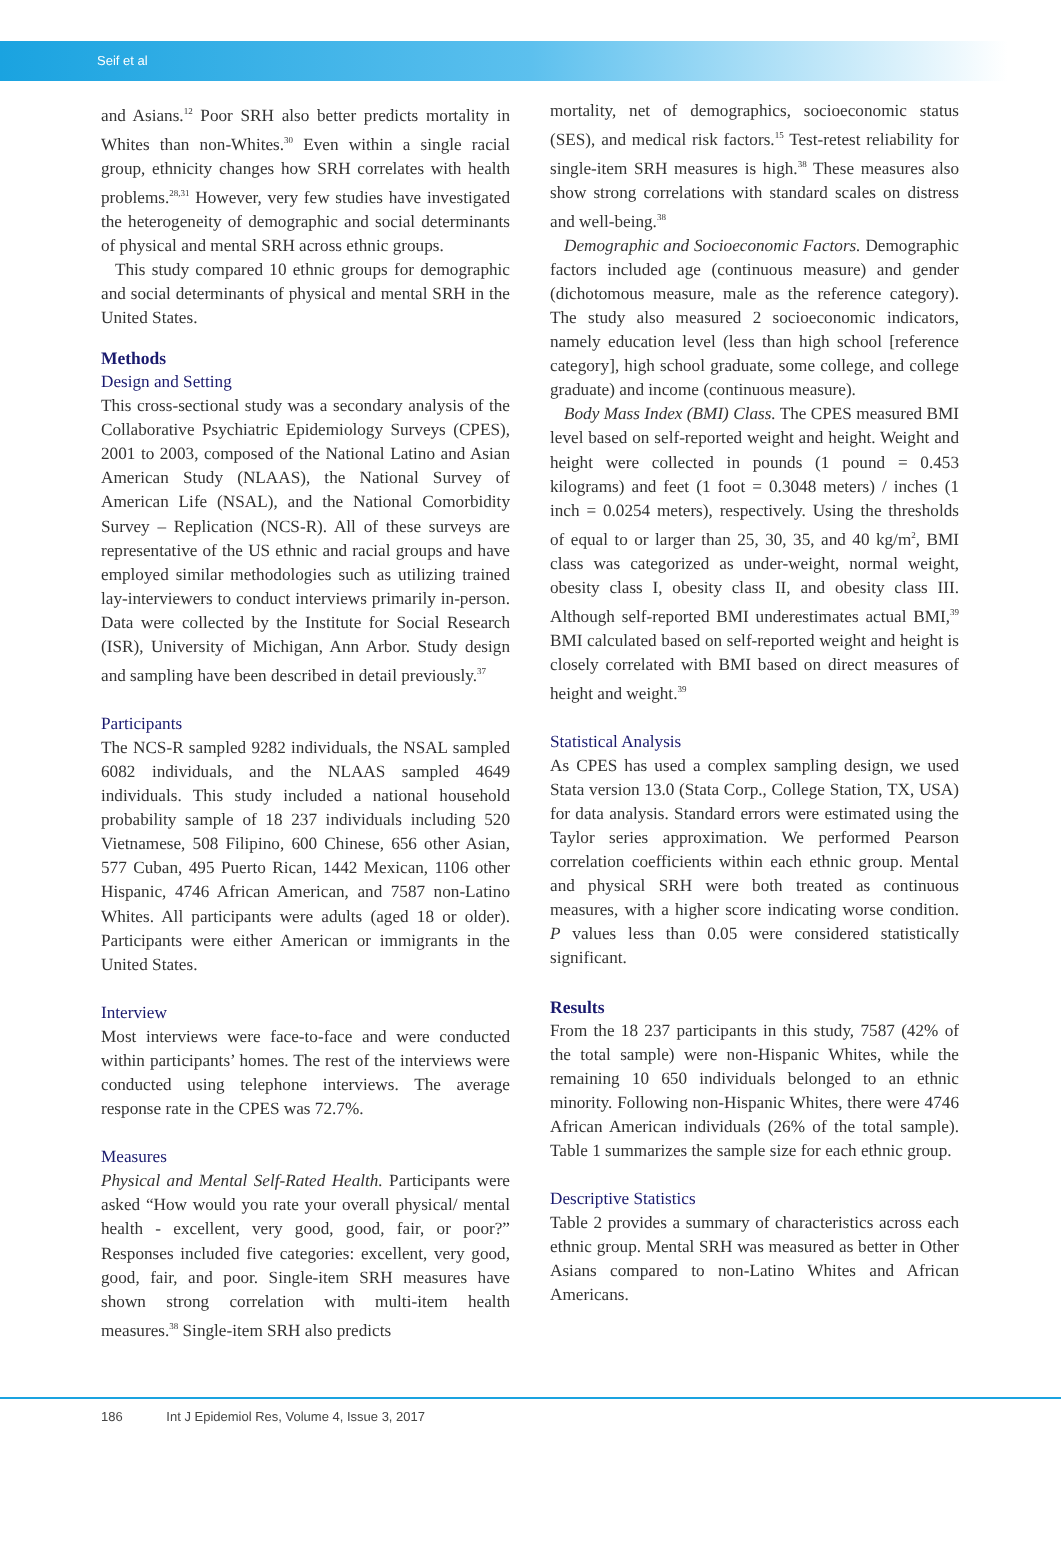Seif et al
and Asians.<sup>12</sup> Poor SRH also better predicts mortality in Whites than non-Whites.<sup>30</sup> Even within a single racial group, ethnicity changes how SRH correlates with health problems.<sup>28,31</sup> However, very few studies have investigated the heterogeneity of demographic and social determinants of physical and mental SRH across ethnic groups.
This study compared 10 ethnic groups for demographic and social determinants of physical and mental SRH in the United States.
Methods
Design and Setting
This cross-sectional study was a secondary analysis of the Collaborative Psychiatric Epidemiology Surveys (CPES), 2001 to 2003, composed of the National Latino and Asian American Study (NLAAS), the National Survey of American Life (NSAL), and the National Comorbidity Survey – Replication (NCS-R). All of these surveys are representative of the US ethnic and racial groups and have employed similar methodologies such as utilizing trained lay-interviewers to conduct interviews primarily in-person. Data were collected by the Institute for Social Research (ISR), University of Michigan, Ann Arbor. Study design and sampling have been described in detail previously.<sup>37</sup>
Participants
The NCS-R sampled 9282 individuals, the NSAL sampled 6082 individuals, and the NLAAS sampled 4649 individuals. This study included a national household probability sample of 18 237 individuals including 520 Vietnamese, 508 Filipino, 600 Chinese, 656 other Asian, 577 Cuban, 495 Puerto Rican, 1442 Mexican, 1106 other Hispanic, 4746 African American, and 7587 non-Latino Whites. All participants were adults (aged 18 or older). Participants were either American or immigrants in the United States.
Interview
Most interviews were face-to-face and were conducted within participants’ homes. The rest of the interviews were conducted using telephone interviews. The average response rate in the CPES was 72.7%.
Measures
Physical and Mental Self-Rated Health. Participants were asked “How would you rate your overall physical/ mental health - excellent, very good, good, fair, or poor?” Responses included five categories: excellent, very good, good, fair, and poor. Single-item SRH measures have shown strong correlation with multi-item health measures.<sup>38</sup> Single-item SRH also predicts
mortality, net of demographics, socioeconomic status (SES), and medical risk factors.<sup>15</sup> Test-retest reliability for single-item SRH measures is high.<sup>38</sup> These measures also show strong correlations with standard scales on distress and well-being.<sup>38</sup>
Demographic and Socioeconomic Factors. Demographic factors included age (continuous measure) and gender (dichotomous measure, male as the reference category). The study also measured 2 socioeconomic indicators, namely education level (less than high school [reference category], high school graduate, some college, and college graduate) and income (continuous measure).
Body Mass Index (BMI) Class. The CPES measured BMI level based on self-reported weight and height. Weight and height were collected in pounds (1 pound = 0.453 kilograms) and feet (1 foot = 0.3048 meters) / inches (1 inch = 0.0254 meters), respectively. Using the thresholds of equal to or larger than 25, 30, 35, and 40 kg/m<sup>2</sup>, BMI class was categorized as under-weight, normal weight, obesity class I, obesity class II, and obesity class III. Although self-reported BMI underestimates actual BMI,<sup>39</sup> BMI calculated based on self-reported weight and height is closely correlated with BMI based on direct measures of height and weight.<sup>39</sup>
Statistical Analysis
As CPES has used a complex sampling design, we used Stata version 13.0 (Stata Corp., College Station, TX, USA) for data analysis. Standard errors were estimated using the Taylor series approximation. We performed Pearson correlation coefficients within each ethnic group. Mental and physical SRH were both treated as continuous measures, with a higher score indicating worse condition. P values less than 0.05 were considered statistically significant.
Results
From the 18 237 participants in this study, 7587 (42% of the total sample) were non-Hispanic Whites, while the remaining 10 650 individuals belonged to an ethnic minority. Following non-Hispanic Whites, there were 4746 African American individuals (26% of the total sample). Table 1 summarizes the sample size for each ethnic group.
Descriptive Statistics
Table 2 provides a summary of characteristics across each ethnic group. Mental SRH was measured as better in Other Asians compared to non-Latino Whites and African Americans.
186 Int J Epidemiol Res, Volume 4, Issue 3, 2017